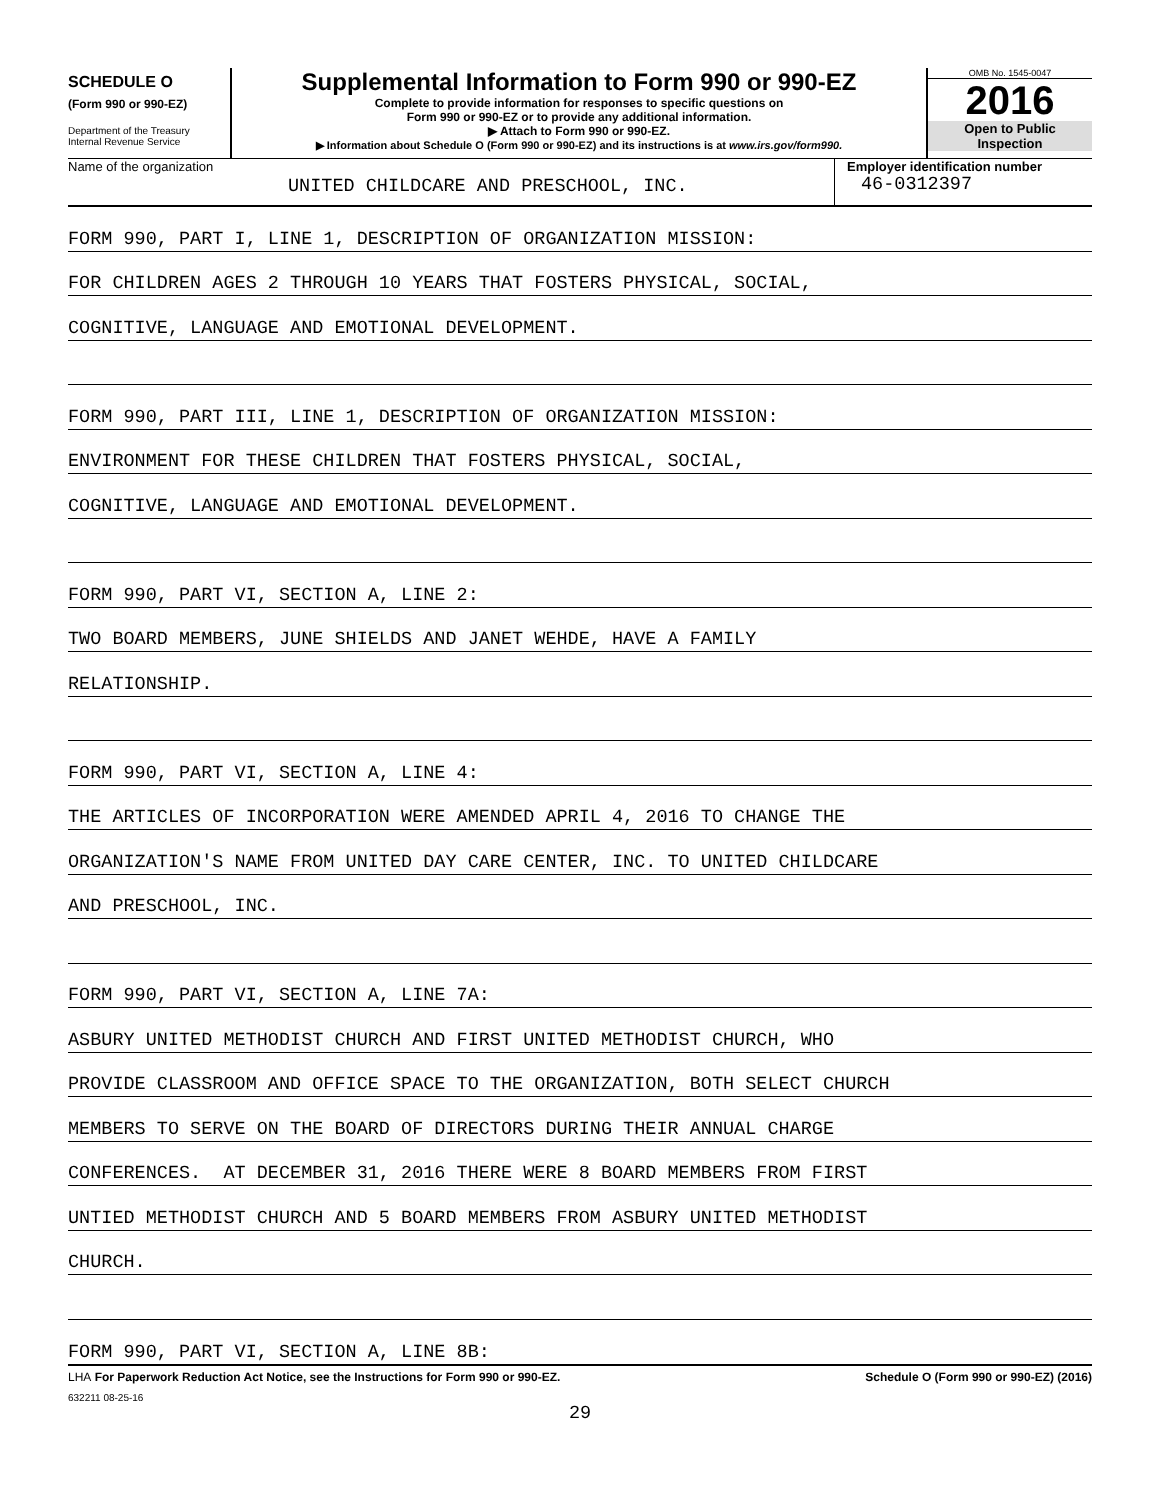SCHEDULE O
(Form 990 or 990-EZ)
Department of the Treasury
Internal Revenue Service
Supplemental Information to Form 990 or 990-EZ
Complete to provide information for responses to specific questions on
Form 990 or 990-EZ or to provide any additional information.
▶ Attach to Form 990 or 990-EZ.
▶ Information about Schedule O (Form 990 or 990-EZ) and its instructions is at www.irs.gov/form990.
OMB No. 1545-0047
2016
Open to Public
Inspection
Name of the organization
UNITED CHILDCARE AND PRESCHOOL, INC.
Employer identification number
46-0312397
FORM 990, PART I, LINE 1, DESCRIPTION OF ORGANIZATION MISSION:
FOR CHILDREN AGES 2 THROUGH 10 YEARS THAT FOSTERS PHYSICAL, SOCIAL,
COGNITIVE, LANGUAGE AND EMOTIONAL DEVELOPMENT.
FORM 990, PART III, LINE 1, DESCRIPTION OF ORGANIZATION MISSION:
ENVIRONMENT FOR THESE CHILDREN THAT FOSTERS PHYSICAL, SOCIAL,
COGNITIVE, LANGUAGE AND EMOTIONAL DEVELOPMENT.
FORM 990, PART VI, SECTION A, LINE 2:
TWO BOARD MEMBERS, JUNE SHIELDS AND JANET WEHDE, HAVE A FAMILY
RELATIONSHIP.
FORM 990, PART VI, SECTION A, LINE 4:
THE ARTICLES OF INCORPORATION WERE AMENDED APRIL 4, 2016 TO CHANGE THE
ORGANIZATION'S NAME FROM UNITED DAY CARE CENTER, INC. TO UNITED CHILDCARE
AND PRESCHOOL, INC.
FORM 990, PART VI, SECTION A, LINE 7A:
ASBURY UNITED METHODIST CHURCH AND FIRST UNITED METHODIST CHURCH, WHO
PROVIDE CLASSROOM AND OFFICE SPACE TO THE ORGANIZATION, BOTH SELECT CHURCH
MEMBERS TO SERVE ON THE BOARD OF DIRECTORS DURING THEIR ANNUAL CHARGE
CONFERENCES. AT DECEMBER 31, 2016 THERE WERE 8 BOARD MEMBERS FROM FIRST
UNTIED METHODIST CHURCH AND 5 BOARD MEMBERS FROM ASBURY UNITED METHODIST
CHURCH.
FORM 990, PART VI, SECTION A, LINE 8B:
LHA For Paperwork Reduction Act Notice, see the Instructions for Form 990 or 990-EZ. Schedule O (Form 990 or 990-EZ) (2016)
632211 08-25-16
29